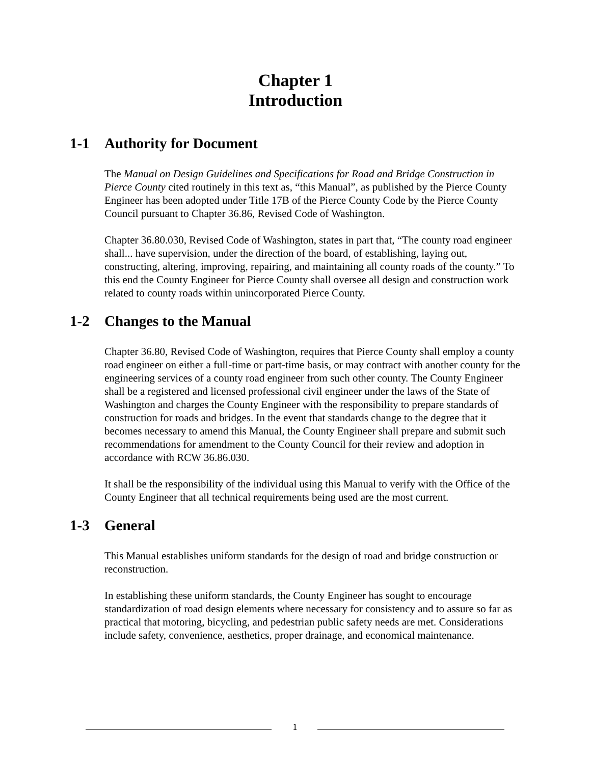Chapter 1
Introduction
1-1 Authority for Document
The Manual on Design Guidelines and Specifications for Road and Bridge Construction in Pierce County cited routinely in this text as, “this Manual”, as published by the Pierce County Engineer has been adopted under Title 17B of the Pierce County Code by the Pierce County Council pursuant to Chapter 36.86, Revised Code of Washington.
Chapter 36.80.030, Revised Code of Washington, states in part that, “The county road engineer shall... have supervision, under the direction of the board, of establishing, laying out, constructing, altering, improving, repairing, and maintaining all county roads of the county.” To this end the County Engineer for Pierce County shall oversee all design and construction work related to county roads within unincorporated Pierce County.
1-2 Changes to the Manual
Chapter 36.80, Revised Code of Washington, requires that Pierce County shall employ a county road engineer on either a full-time or part-time basis, or may contract with another county for the engineering services of a county road engineer from such other county. The County Engineer shall be a registered and licensed professional civil engineer under the laws of the State of Washington and charges the County Engineer with the responsibility to prepare standards of construction for roads and bridges. In the event that standards change to the degree that it becomes necessary to amend this Manual, the County Engineer shall prepare and submit such recommendations for amendment to the County Council for their review and adoption in accordance with RCW 36.86.030.
It shall be the responsibility of the individual using this Manual to verify with the Office of the County Engineer that all technical requirements being used are the most current.
1-3 General
This Manual establishes uniform standards for the design of road and bridge construction or reconstruction.
In establishing these uniform standards, the County Engineer has sought to encourage standardization of road design elements where necessary for consistency and to assure so far as practical that motoring, bicycling, and pedestrian public safety needs are met. Considerations include safety, convenience, aesthetics, proper drainage, and economical maintenance.
1